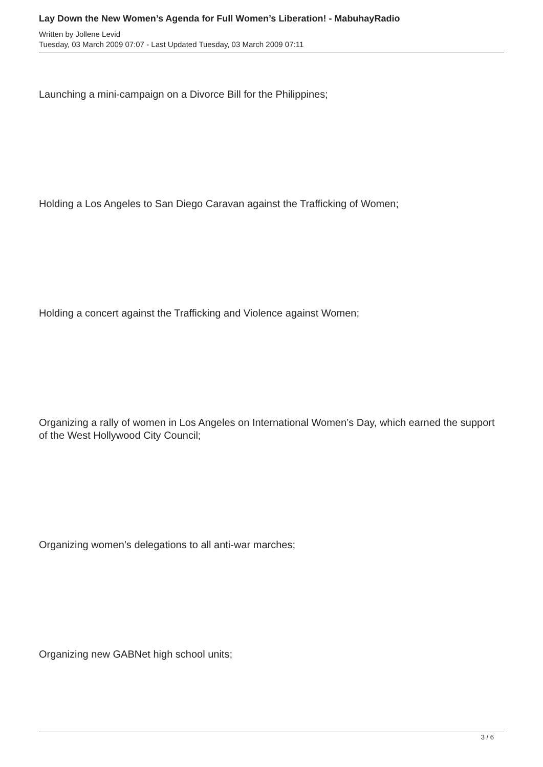Lay Down the New Women’s Agenda for Full Women’s Liberation! - MabuhayRadio
Written by Jollene Levid
Tuesday, 03 March 2009 07:07 - Last Updated Tuesday, 03 March 2009 07:11
Launching a mini-campaign on a Divorce Bill for the Philippines;
Holding a Los Angeles to San Diego Caravan against the Trafficking of Women;
Holding a concert against the Trafficking and Violence against Women;
Organizing a rally of women in Los Angeles on International Women’s Day, which earned the support of the West Hollywood City Council;
Organizing women’s delegations to all anti-war marches;
Organizing new GABNet high school units;
3 / 6